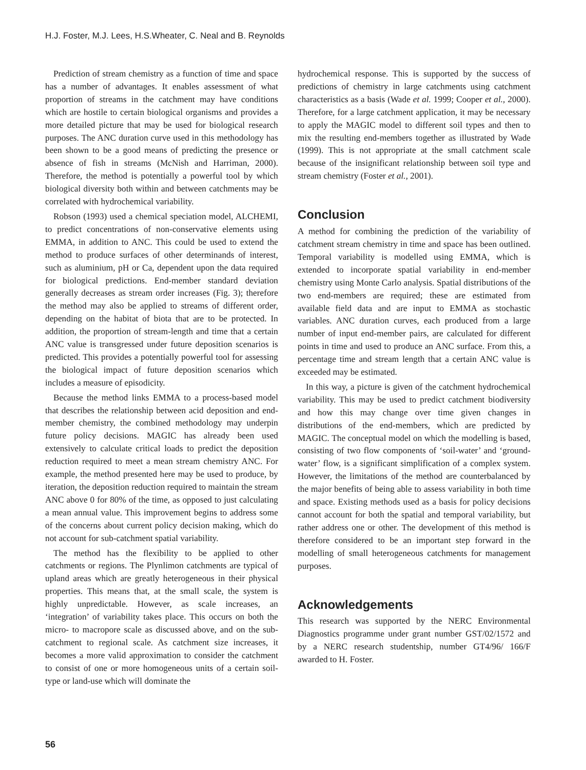H.J. Foster, M.J. Lees, H.S.Wheater, C. Neal and B. Reynolds
Prediction of stream chemistry as a function of time and space has a number of advantages. It enables assessment of what proportion of streams in the catchment may have conditions which are hostile to certain biological organisms and provides a more detailed picture that may be used for biological research purposes. The ANC duration curve used in this methodology has been shown to be a good means of predicting the presence or absence of fish in streams (McNish and Harriman, 2000). Therefore, the method is potentially a powerful tool by which biological diversity both within and between catchments may be correlated with hydrochemical variability.
Robson (1993) used a chemical speciation model, ALCHEMI, to predict concentrations of non-conservative elements using EMMA, in addition to ANC. This could be used to extend the method to produce surfaces of other determinands of interest, such as aluminium, pH or Ca, dependent upon the data required for biological predictions. End-member standard deviation generally decreases as stream order increases (Fig. 3); therefore the method may also be applied to streams of different order, depending on the habitat of biota that are to be protected. In addition, the proportion of stream-length and time that a certain ANC value is transgressed under future deposition scenarios is predicted. This provides a potentially powerful tool for assessing the biological impact of future deposition scenarios which includes a measure of episodicity.
Because the method links EMMA to a process-based model that describes the relationship between acid deposition and end-member chemistry, the combined methodology may underpin future policy decisions. MAGIC has already been used extensively to calculate critical loads to predict the deposition reduction required to meet a mean stream chemistry ANC. For example, the method presented here may be used to produce, by iteration, the deposition reduction required to maintain the stream ANC above 0 for 80% of the time, as opposed to just calculating a mean annual value. This improvement begins to address some of the concerns about current policy decision making, which do not account for sub-catchment spatial variability.
The method has the flexibility to be applied to other catchments or regions. The Plynlimon catchments are typical of upland areas which are greatly heterogeneous in their physical properties. This means that, at the small scale, the system is highly unpredictable. However, as scale increases, an ‘integration’ of variability takes place. This occurs on both the micro- to macropore scale as discussed above, and on the sub-catchment to regional scale. As catchment size increases, it becomes a more valid approximation to consider the catchment to consist of one or more homogeneous units of a certain soil-type or land-use which will dominate the
hydrochemical response. This is supported by the success of predictions of chemistry in large catchments using catchment characteristics as a basis (Wade et al. 1999; Cooper et al., 2000). Therefore, for a large catchment application, it may be necessary to apply the MAGIC model to different soil types and then to mix the resulting end-members together as illustrated by Wade (1999). This is not appropriate at the small catchment scale because of the insignificant relationship between soil type and stream chemistry (Foster et al., 2001).
Conclusion
A method for combining the prediction of the variability of catchment stream chemistry in time and space has been outlined. Temporal variability is modelled using EMMA, which is extended to incorporate spatial variability in end-member chemistry using Monte Carlo analysis. Spatial distributions of the two end-members are required; these are estimated from available field data and are input to EMMA as stochastic variables. ANC duration curves, each produced from a large number of input end-member pairs, are calculated for different points in time and used to produce an ANC surface. From this, a percentage time and stream length that a certain ANC value is exceeded may be estimated.
In this way, a picture is given of the catchment hydrochemical variability. This may be used to predict catchment biodiversity and how this may change over time given changes in distributions of the end-members, which are predicted by MAGIC. The conceptual model on which the modelling is based, consisting of two flow components of ‘soil-water’ and ‘ground-water’ flow, is a significant simplification of a complex system. However, the limitations of the method are counterbalanced by the major benefits of being able to assess variability in both time and space. Existing methods used as a basis for policy decisions cannot account for both the spatial and temporal variability, but rather address one or other. The development of this method is therefore considered to be an important step forward in the modelling of small heterogeneous catchments for management purposes.
Acknowledgements
This research was supported by the NERC Environmental Diagnostics programme under grant number GST/02/1572 and by a NERC research studentship, number GT4/96/ 166/F awarded to H. Foster.
56